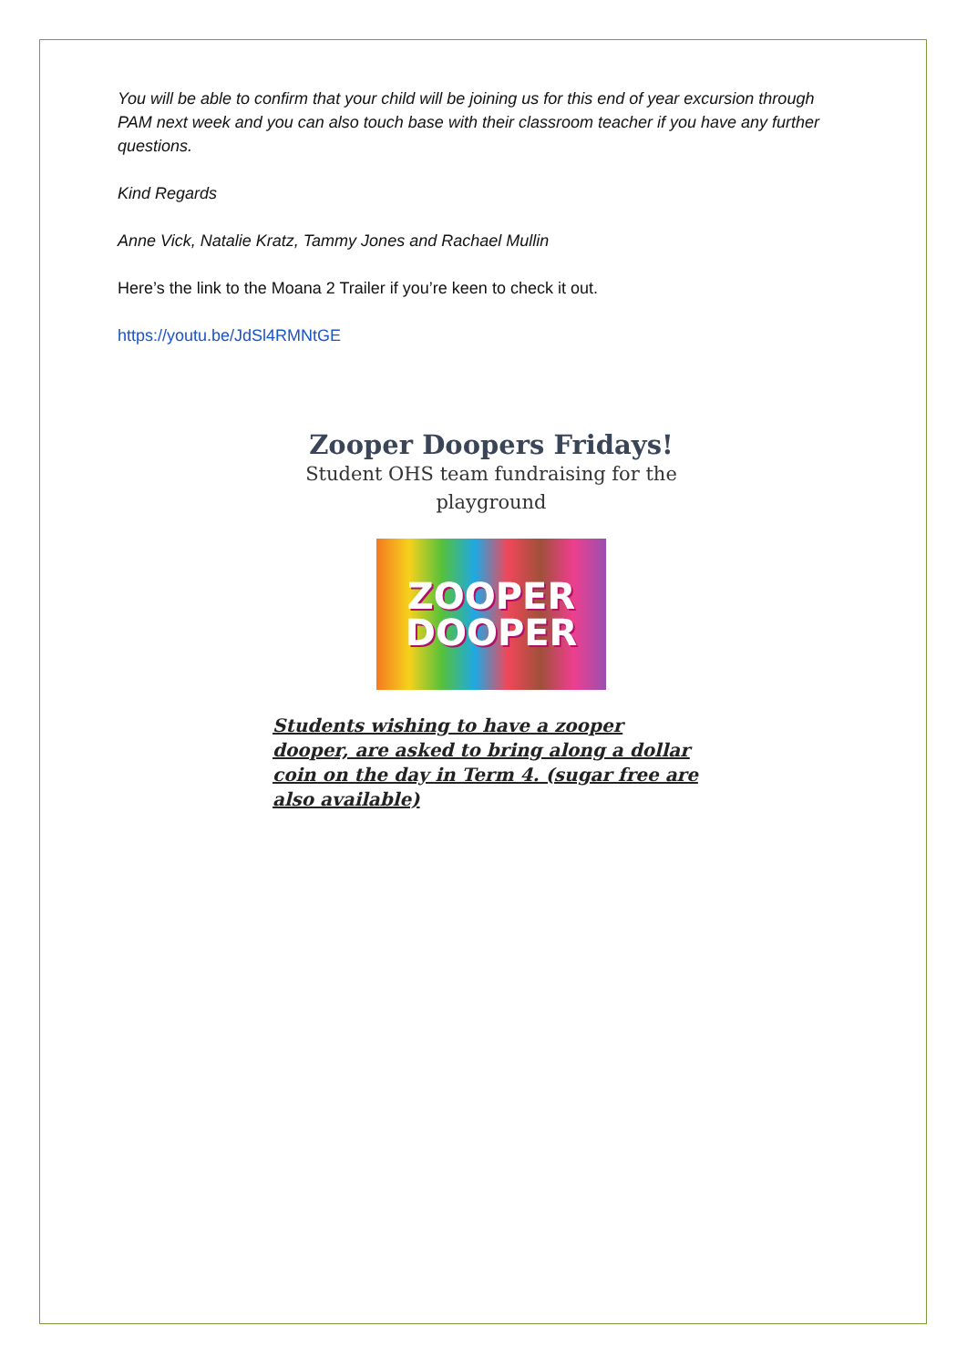You will be able to confirm that your child will be joining us for this end of year excursion through PAM next week and you can also touch base with their classroom teacher if you have any further questions.
Kind Regards
Anne Vick, Natalie Kratz, Tammy Jones and Rachael Mullin
Here’s the link to the Moana 2 Trailer if you’re keen to check it out.
https://youtu.be/JdSl4RMNtGE
Zooper Doopers Fridays!
Student OHS team fundraising for the playground
ZOOPER
DOOPER
Students wishing to have a zooper dooper, are asked to bring along a dollar coin on the day in Term 4. (sugar free are also available)